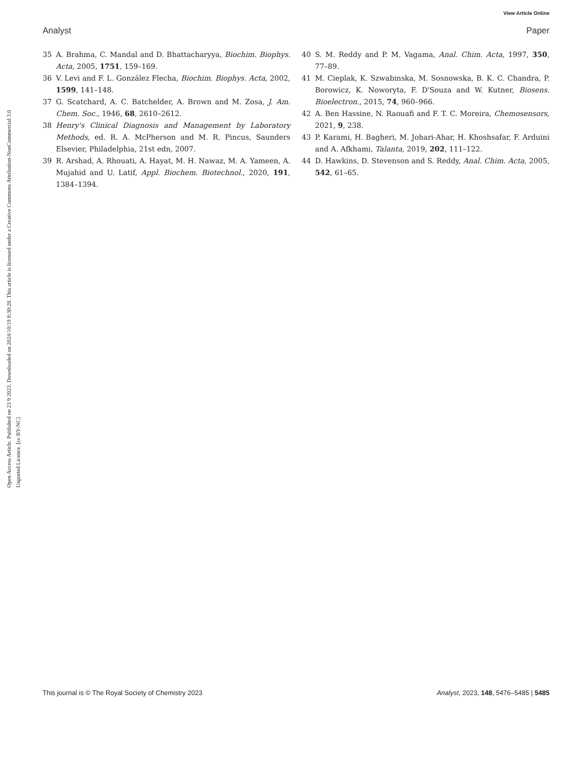View Article Online
Analyst Paper
Open Access Article. Published on 23 9 2023. Downloaded on 2024/10/19 8:30:28. This article is licensed under a Creative Commons Attribution-NonCommercial 3.0 Unported Licence. [cc BY-NC]
35 A. Brahma, C. Mandal and D. Bhattacharyya, Biochim. Biophys. Acta, 2005, 1751, 159–169.
36 V. Levi and F. L. González Flecha, Biochim. Biophys. Acta, 2002, 1599, 141–148.
37 G. Scatchard, A. C. Batchelder, A. Brown and M. Zosa, J. Am. Chem. Soc., 1946, 68, 2610–2612.
38 Henry's Clinical Diagnosis and Management by Laboratory Methods, ed. R. A. McPherson and M. R. Pincus, Saunders Elsevier, Philadelphia, 21st edn, 2007.
39 R. Arshad, A. Rhouati, A. Hayat, M. H. Nawaz, M. A. Yameen, A. Mujahid and U. Latif, Appl. Biochem. Biotechnol., 2020, 191, 1384–1394.
40 S. M. Reddy and P. M. Vagama, Anal. Chim. Acta, 1997, 350, 77–89.
41 M. Cieplak, K. Szwabinska, M. Sosnowska, B. K. C. Chandra, P. Borowicz, K. Noworyta, F. D'Souza and W. Kutner, Biosens. Bioelectron., 2015, 74, 960–966.
42 A. Ben Hassine, N. Raouafi and F. T. C. Moreira, Chemosensors, 2021, 9, 238.
43 P. Karami, H. Bagheri, M. Johari-Ahar, H. Khoshsafar, F. Arduini and A. Afkhami, Talanta, 2019, 202, 111–122.
44 D. Hawkins, D. Stevenson and S. Reddy, Anal. Chim. Acta, 2005, 542, 61–65.
This journal is © The Royal Society of Chemistry 2023 Analyst, 2023, 148, 5476–5485 | 5485